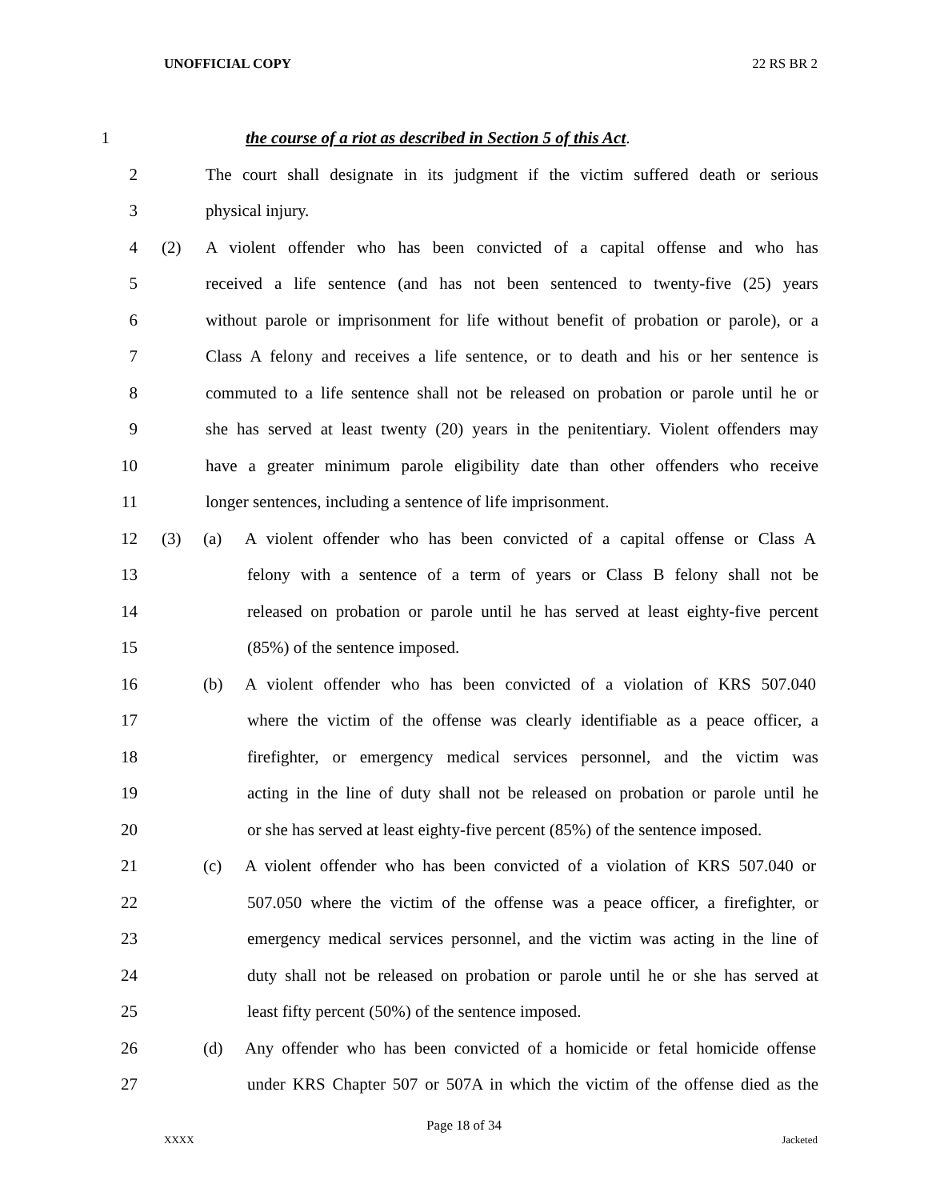UNOFFICIAL COPY 22 RS BR 2
1
the course of a riot as described in Section 5 of this Act.
2
The court shall designate in its judgment if the victim suffered death or serious
3 physical injury.
4 (2)
A violent offender who has been convicted of a capital offense and who has
5
received a life sentence (and has not been sentenced to twenty-five (25) years
6
without parole or imprisonment for life without benefit of probation or parole), or a
7
Class A felony and receives a life sentence, or to death and his or her sentence is
8
commuted to a life sentence shall not be released on probation or parole until he or
9
she has served at least twenty (20) years in the penitentiary. Violent offenders may
10
have a greater minimum parole eligibility date than other offenders who receive
11 longer sentences, including a sentence of life imprisonment.
12 (3) (a)
A violent offender who has been convicted of a capital offense or Class A
13
felony with a sentence of a term of years or Class B felony shall not be
14
released on probation or parole until he has served at least eighty-five percent
15 (85%) of the sentence imposed.
16 (b)
A violent offender who has been convicted of a violation of KRS 507.040
17
where the victim of the offense was clearly identifiable as a peace officer, a
18
firefighter, or emergency medical services personnel, and the victim was
19
acting in the line of duty shall not be released on probation or parole until he
20
or she has served at least eighty-five percent (85%) of the sentence imposed.
21 (c)
A violent offender who has been convicted of a violation of KRS 507.040 or
22
507.050 where the victim of the offense was a peace officer, a firefighter, or
23
emergency medical services personnel, and the victim was acting in the line of
24
duty shall not be released on probation or parole until he or she has served at
25 least fifty percent (50%) of the sentence imposed.
26 (d)
Any offender who has been convicted of a homicide or fetal homicide offense
27
under KRS Chapter 507 or 507A in which the victim of the offense died as the
Page 18 of 34
XXXX Jacketed